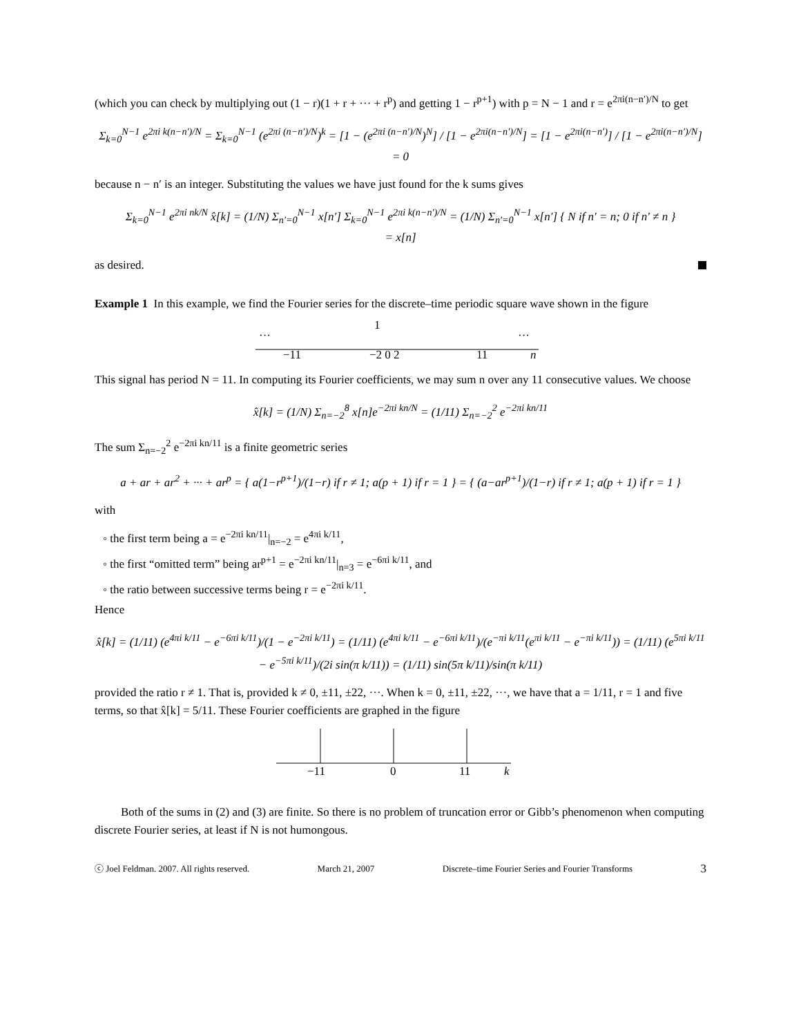(which you can check by multiplying out (1 − r)(1 + r + ··· + r<sup>p</sup>) and getting 1 − r<sup>p+1</sup>) with p = N − 1 and r = e<sup>2πi(n−n′)/N</sup> to get
Σ<sub>k=0</sub><sup>N−1</sup> e<sup>2πi k(n−n′)/N</sup> = Σ<sub>k=0</sub><sup>N−1</sup> (e<sup>2πi (n−n′)/N</sup>)<sup>k</sup> = [1 − (e<sup>2πi (n−n′)/N</sup>)<sup>N</sup>] / [1 − e<sup>2πi(n−n′)/N</sup>] = [1 − e<sup>2πi(n−n′)</sup>] / [1 − e<sup>2πi(n−n′)/N</sup>] = 0
because n − n′ is an integer. Substituting the values we have just found for the k sums gives
Σ<sub>k=0</sub><sup>N−1</sup> e<sup>2πi nk/N</sup> x̂[k] = (1/N) Σ<sub>n′=0</sub><sup>N−1</sup> x[n′] Σ<sub>k=0</sub><sup>N−1</sup> e<sup>2πi k(n−n′)/N</sup> = (1/N) Σ<sub>n′=0</sub><sup>N−1</sup> x[n′] { N if n′ = n; 0 if n′ ≠ n }
= x[n]
as desired.
Example 1 In this example, we find the Fourier series for the discrete–time periodic square wave shown in the figure
···
···
1
−11
−2 0 2
11
n
This signal has period N = 11. In computing its Fourier coefficients, we may sum n over any 11 consecutive values. We choose
x̂[k] = (1/N) Σ<sub>n=−2</sub><sup>8</sup> x[n]e<sup>−2πi kn/N</sup> = (1/11) Σ<sub>n=−2</sub><sup>2</sup> e<sup>−2πi kn/11</sup>
The sum Σ<sub>n=−2</sub><sup>2</sup> e<sup>−2πi kn/11</sup> is a finite geometric series
a + ar + ar<sup>2</sup> + ··· + ar<sup>p</sup> = { a(1−r<sup>p+1</sup>)/(1−r) if r ≠ 1; a(p + 1) if r = 1 } = { (a−ar<sup>p+1</sup>)/(1−r) if r ≠ 1; a(p + 1) if r = 1 }
with
◦ the first term being a = e<sup>−2πi kn/11</sup>|<sub>n=−2</sub> = e<sup>4πi k/11</sup>,
◦ the first “omitted term” being ar<sup>p+1</sup> = e<sup>−2πi kn/11</sup>|<sub>n=3</sub> = e<sup>−6πi k/11</sup>, and
◦ the ratio between successive terms being r = e<sup>−2πi k/11</sup>.
Hence
x̂[k] = (1/11) (e<sup>4πi k/11</sup> − e<sup>−6πi k/11</sup>)/(1 − e<sup>−2πi k/11</sup>) = (1/11) (e<sup>4πi k/11</sup> − e<sup>−6πi k/11</sup>)/(e<sup>−πi k/11</sup>(e<sup>πi k/11</sup> − e<sup>−πi k/11</sup>)) = (1/11) (e<sup>5πi k/11</sup> − e<sup>−5πi k/11</sup>)/(2i sin(π k/11)) = (1/11) sin(5π k/11)/sin(π k/11)
provided the ratio r ≠ 1. That is, provided k ≠ 0, ±11, ±22, ···. When k = 0, ±11, ±22, ···, we have that a = 1/11, r = 1 and five terms, so that x̂[k] = 5/11. These Fourier coefficients are graphed in the figure
−11
0
11
k
Both of the sums in (2) and (3) are finite. So there is no problem of truncation error or Gibb’s phenomenon when computing discrete Fourier series, at least if N is not humongous.
ⓒ Joel Feldman. 2007. All rights reserved. March 21, 2007 Discrete–time Fourier Series and Fourier Transforms 3